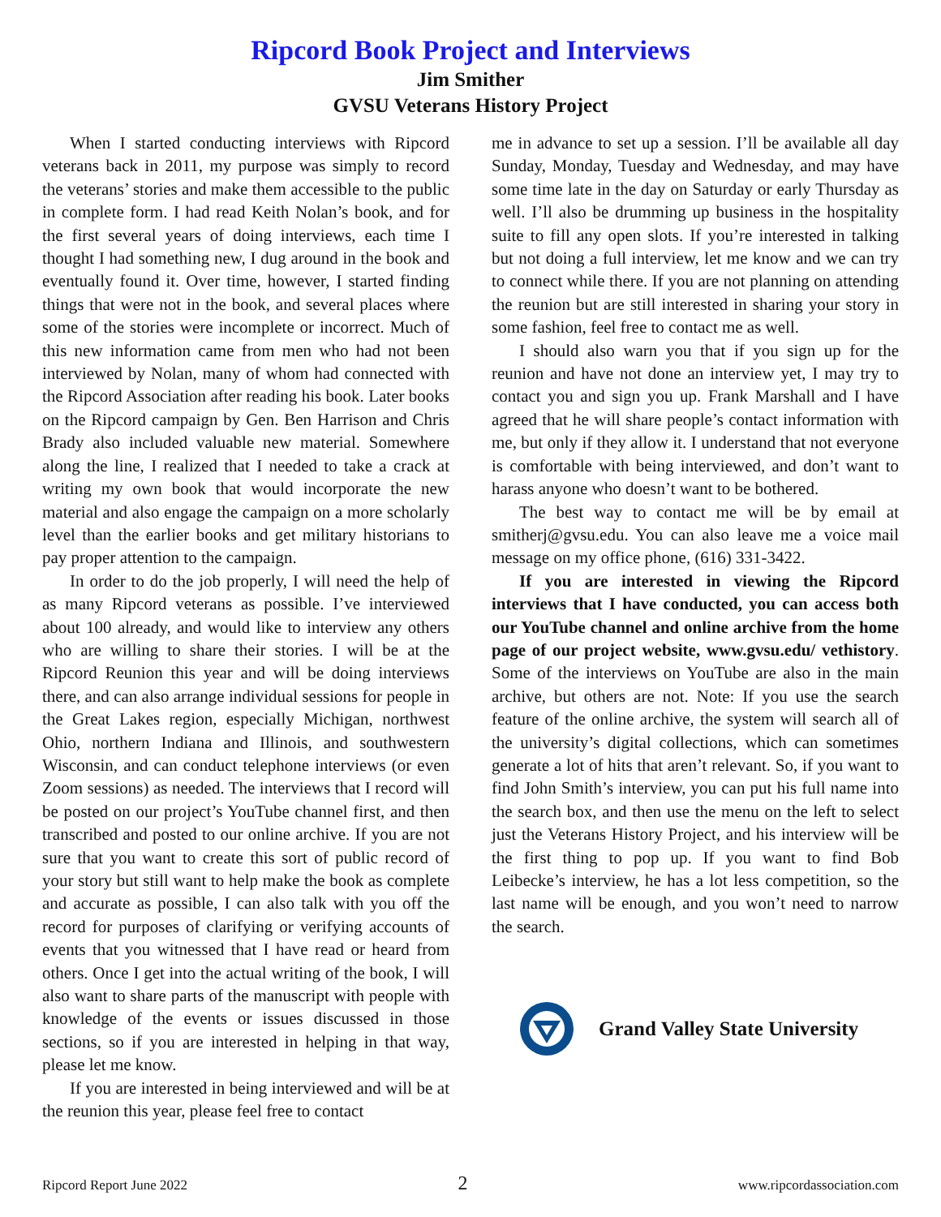Ripcord Book Project and Interviews
Jim Smither
GVSU Veterans History Project
When I started conducting interviews with Ripcord veterans back in 2011, my purpose was simply to record the veterans’ stories and make them accessible to the public in complete form. I had read Keith Nolan’s book, and for the first several years of doing interviews, each time I thought I had something new, I dug around in the book and eventually found it. Over time, however, I started finding things that were not in the book, and several places where some of the stories were incomplete or incorrect. Much of this new information came from men who had not been interviewed by Nolan, many of whom had connected with the Ripcord Association after reading his book. Later books on the Ripcord campaign by Gen. Ben Harrison and Chris Brady also included valuable new material. Somewhere along the line, I realized that I needed to take a crack at writing my own book that would incorporate the new material and also engage the campaign on a more scholarly level than the earlier books and get military historians to pay proper attention to the campaign.
In order to do the job properly, I will need the help of as many Ripcord veterans as possible. I’ve interviewed about 100 already, and would like to interview any others who are willing to share their stories. I will be at the Ripcord Reunion this year and will be doing interviews there, and can also arrange individual sessions for people in the Great Lakes region, especially Michigan, northwest Ohio, northern Indiana and Illinois, and southwestern Wisconsin, and can conduct telephone interviews (or even Zoom sessions) as needed. The interviews that I record will be posted on our project’s YouTube channel first, and then transcribed and posted to our online archive. If you are not sure that you want to create this sort of public record of your story but still want to help make the book as complete and accurate as possible, I can also talk with you off the record for purposes of clarifying or verifying accounts of events that you witnessed that I have read or heard from others. Once I get into the actual writing of the book, I will also want to share parts of the manuscript with people with knowledge of the events or issues discussed in those sections, so if you are interested in helping in that way, please let me know.
If you are interested in being interviewed and will be at the reunion this year, please feel free to contact
me in advance to set up a session. I’ll be available all day Sunday, Monday, Tuesday and Wednesday, and may have some time late in the day on Saturday or early Thursday as well. I’ll also be drumming up business in the hospitality suite to fill any open slots. If you’re interested in talking but not doing a full interview, let me know and we can try to connect while there. If you are not planning on attending the reunion but are still interested in sharing your story in some fashion, feel free to contact me as well.
I should also warn you that if you sign up for the reunion and have not done an interview yet, I may try to contact you and sign you up. Frank Marshall and I have agreed that he will share people’s contact information with me, but only if they allow it. I understand that not everyone is comfortable with being interviewed, and don’t want to harass anyone who doesn’t want to be bothered.
The best way to contact me will be by email at smitherj@gvsu.edu. You can also leave me a voice mail message on my office phone, (616) 331-3422.
If you are interested in viewing the Ripcord interviews that I have conducted, you can access both our YouTube channel and online archive from the home page of our project website, www.gvsu.edu/ vethistory. Some of the interviews on YouTube are also in the main archive, but others are not. Note: If you use the search feature of the online archive, the system will search all of the university’s digital collections, which can sometimes generate a lot of hits that aren’t relevant. So, if you want to find John Smith’s interview, you can put his full name into the search box, and then use the menu on the left to select just the Veterans History Project, and his interview will be the first thing to pop up. If you want to find Bob Leibecke’s interview, he has a lot less competition, so the last name will be enough, and you won’t need to narrow the search.
Grand Valley State University
Ripcord Report June 2022 2 www.ripcordassociation.com